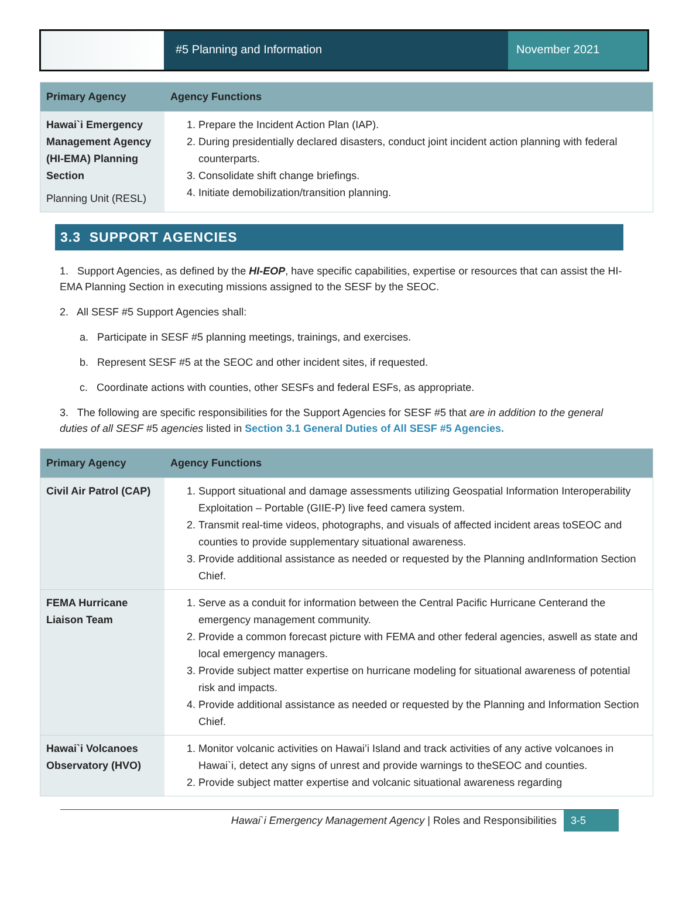#5 Planning and Information November 2021
| Primary Agency | Agency Functions |
| --- | --- |
| Hawai`i Emergency Management Agency (HI-EMA) Planning Section Planning Unit (RESL) | 1. Prepare the Incident Action Plan (IAP). 2. During presidentially declared disasters, conduct joint incident action planning with federal counterparts. 3. Consolidate shift change briefings. 4. Initiate demobilization/transition planning. |
3.3 SUPPORT AGENCIES
1. Support Agencies, as defined by the HI-EOP, have specific capabilities, expertise or resources that can assist the HI-EMA Planning Section in executing missions assigned to the SESF by the SEOC.
2. All SESF #5 Support Agencies shall:
a. Participate in SESF #5 planning meetings, trainings, and exercises.
b. Represent SESF #5 at the SEOC and other incident sites, if requested.
c. Coordinate actions with counties, other SESFs and federal ESFs, as appropriate.
3. The following are specific responsibilities for the Support Agencies for SESF #5 that are in addition to the general duties of all SESF #5 agencies listed in Section 3.1 General Duties of All SESF #5 Agencies.
| Primary Agency | Agency Functions |
| --- | --- |
| Civil Air Patrol (CAP) | 1. Support situational and damage assessments utilizing Geospatial Information Interoperability Exploitation – Portable (GIIE-P) live feed camera system. 2. Transmit real-time videos, photographs, and visuals of affected incident areas toSEOC and counties to provide supplementary situational awareness. 3. Provide additional assistance as needed or requested by the Planning andInformation Section Chief. |
| FEMA Hurricane Liaison Team | 1. Serve as a conduit for information between the Central Pacific Hurricane Centerand the emergency management community. 2. Provide a common forecast picture with FEMA and other federal agencies, aswell as state and local emergency managers. 3. Provide subject matter expertise on hurricane modeling for situational awareness of potential risk and impacts. 4. Provide additional assistance as needed or requested by the Planning and Information Section Chief. |
| Hawai`i Volcanoes Observatory (HVO) | 1. Monitor volcanic activities on Hawai’i Island and track activities of any active volcanoes in Hawai`i, detect any signs of unrest and provide warnings to theSEOC and counties. 2. Provide subject matter expertise and volcanic situational awareness regarding |
Hawai`i Emergency Management Agency | Roles and Responsibilities 3-5